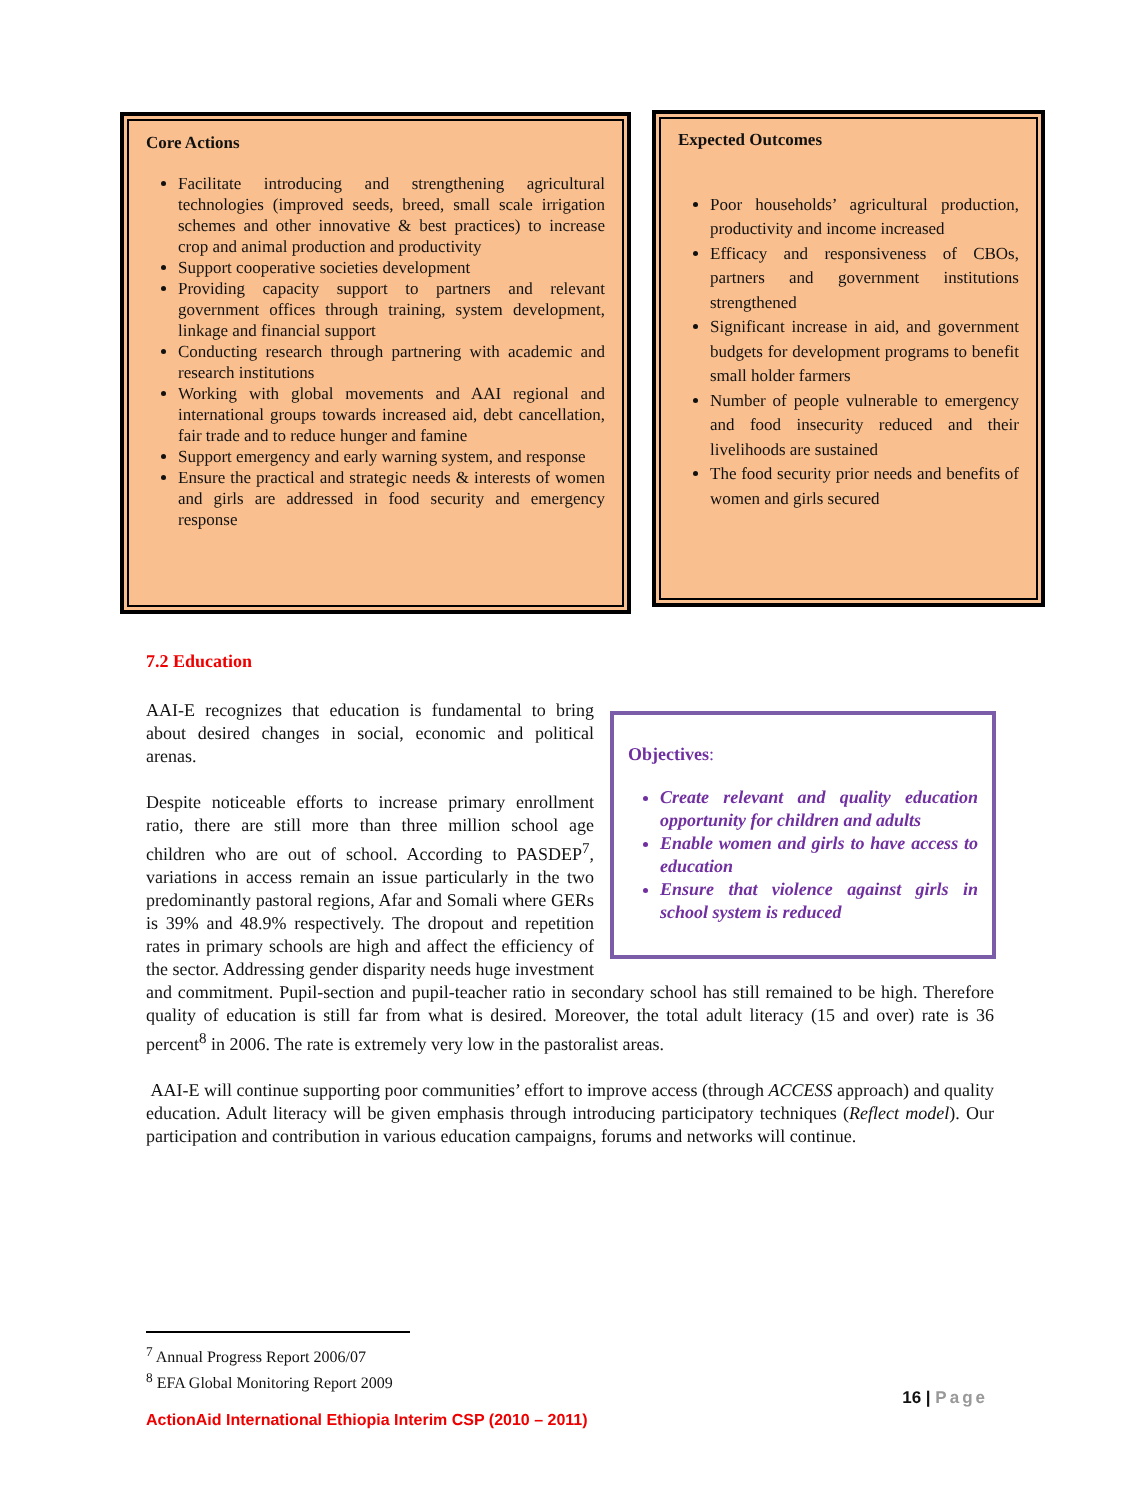Core Actions
Facilitate introducing and strengthening agricultural technologies (improved seeds, breed, small scale irrigation schemes and other innovative & best practices) to increase crop and animal production and productivity
Support cooperative societies development
Providing capacity support to partners and relevant government offices through training, system development, linkage and financial support
Conducting research through partnering with academic and research institutions
Working with global movements and AAI regional and international groups towards increased aid, debt cancellation, fair trade and to reduce hunger and famine
Support emergency and early warning system, and response
Ensure the practical and strategic needs & interests of women and girls are addressed in food security and emergency response
Expected Outcomes
Poor households’ agricultural production, productivity and income increased
Efficacy and responsiveness of CBOs, partners and government institutions strengthened
Significant increase in aid, and government budgets for development programs to benefit small holder farmers
Number of people vulnerable to emergency and food insecurity reduced and their livelihoods are sustained
The food security prior needs and benefits of women and girls secured
7.2 Education
Objectives:
Create relevant and quality education opportunity for children and adults
Enable women and girls to have access to education
Ensure that violence against girls in school system is reduced
AAI-E recognizes that education is fundamental to bring about desired changes in social, economic and political arenas.
Despite noticeable efforts to increase primary enrollment ratio, there are still more than three million school age children who are out of school. According to PASDEP<sup>7</sup>, variations in access remain an issue particularly in the two predominantly pastoral regions, Afar and Somali where GERs is 39% and 48.9% respectively. The dropout and repetition rates in primary schools are high and affect the efficiency of the sector. Addressing gender disparity needs huge investment and commitment. Pupil-section and pupil-teacher ratio in secondary school has still remained to be high. Therefore quality of education is still far from what is desired. Moreover, the total adult literacy (15 and over) rate is 36 percent<sup>8</sup> in 2006. The rate is extremely very low in the pastoralist areas.
AAI-E will continue supporting poor communities’ effort to improve access (through ACCESS approach) and quality education. Adult literacy will be given emphasis through introducing participatory techniques (Reflect model). Our participation and contribution in various education campaigns, forums and networks will continue.
<sup>7</sup> Annual Progress Report 2006/07
<sup>8</sup> EFA Global Monitoring Report 2009
16 | Page
ActionAid International Ethiopia Interim CSP (2010 – 2011)